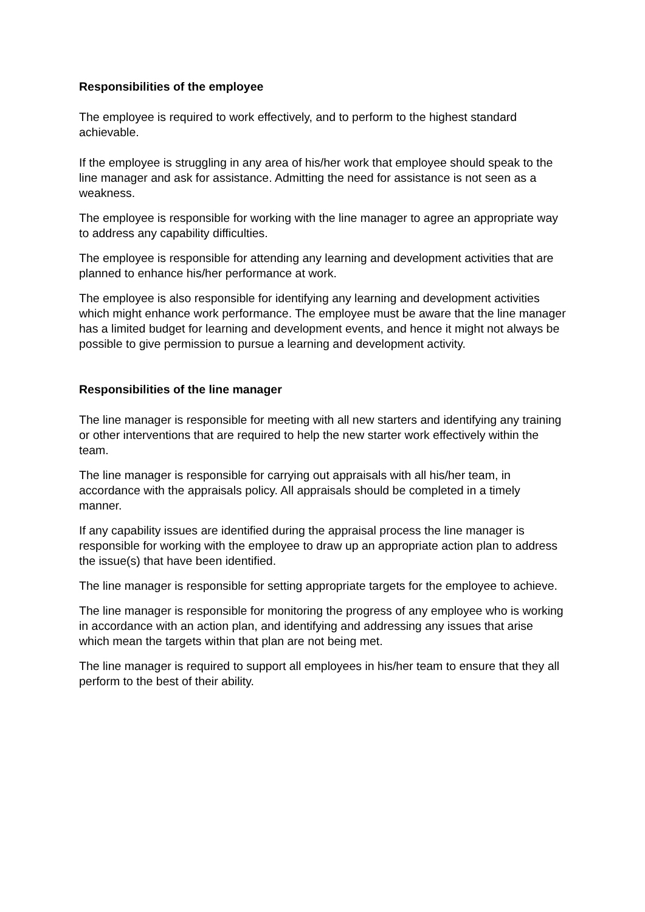Responsibilities of the employee
The employee is required to work effectively, and to perform to the highest standard achievable.
If the employee is struggling in any area of his/her work that employee should speak to the line manager and ask for assistance. Admitting the need for assistance is not seen as a weakness.
The employee is responsible for working with the line manager to agree an appropriate way to address any capability difficulties.
The employee is responsible for attending any learning and development activities that are planned to enhance his/her performance at work.
The employee is also responsible for identifying any learning and development activities which might enhance work performance. The employee must be aware that the line manager has a limited budget for learning and development events, and hence it might not always be possible to give permission to pursue a learning and development activity.
Responsibilities of the line manager
The line manager is responsible for meeting with all new starters and identifying any training or other interventions that are required to help the new starter work effectively within the team.
The line manager is responsible for carrying out appraisals with all his/her team, in accordance with the appraisals policy. All appraisals should be completed in a timely manner.
If any capability issues are identified during the appraisal process the line manager is responsible for working with the employee to draw up an appropriate action plan to address the issue(s) that have been identified.
The line manager is responsible for setting appropriate targets for the employee to achieve.
The line manager is responsible for monitoring the progress of any employee who is working in accordance with an action plan, and identifying and addressing any issues that arise which mean the targets within that plan are not being met.
The line manager is required to support all employees in his/her team to ensure that they all perform to the best of their ability.